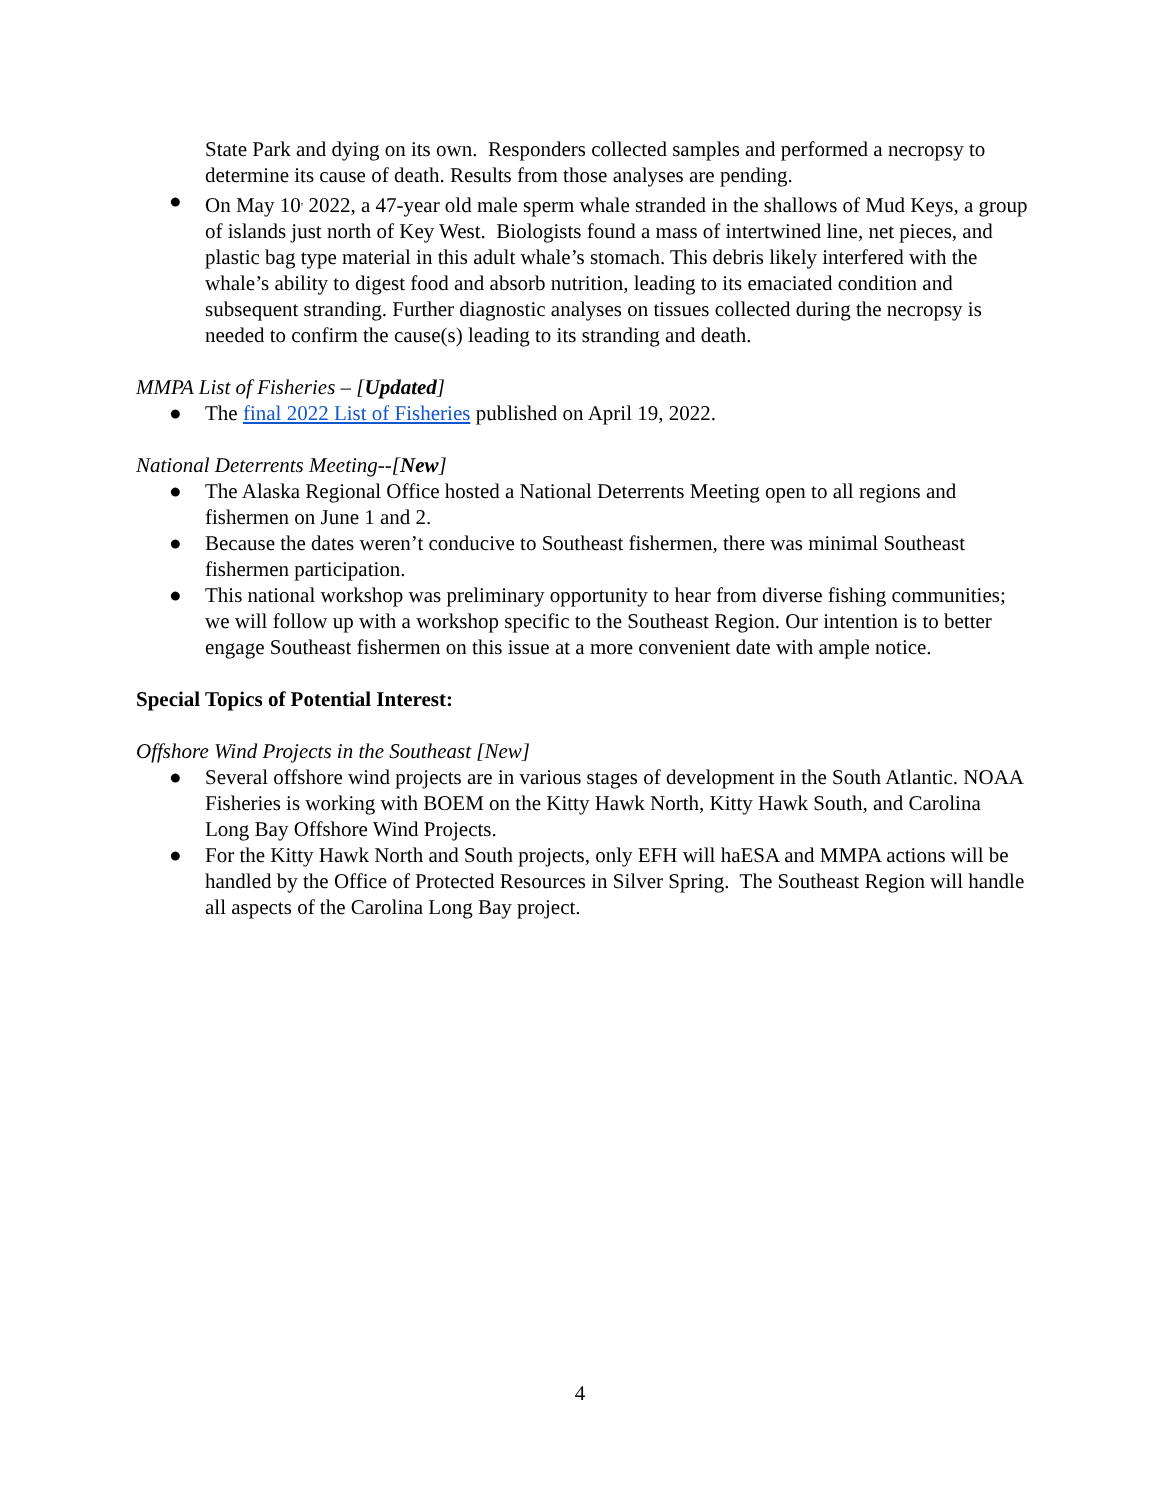State Park and dying on its own. Responders collected samples and performed a necropsy to determine its cause of death. Results from those analyses are pending.
● On May 10<sup>,</sup> 2022, a 47-year old male sperm whale stranded in the shallows of Mud Keys, a group of islands just north of Key West. Biologists found a mass of intertwined line, net pieces, and plastic bag type material in this adult whale’s stomach. This debris likely interfered with the whale’s ability to digest food and absorb nutrition, leading to its emaciated condition and subsequent stranding. Further diagnostic analyses on tissues collected during the necropsy is needed to confirm the cause(s) leading to its stranding and death.
MMPA List of Fisheries – [Updated]
● The final 2022 List of Fisheries published on April 19, 2022.
National Deterrents Meeting--[New]
● The Alaska Regional Office hosted a National Deterrents Meeting open to all regions and fishermen on June 1 and 2.
● Because the dates weren’t conducive to Southeast fishermen, there was minimal Southeast fishermen participation.
● This national workshop was preliminary opportunity to hear from diverse fishing communities; we will follow up with a workshop specific to the Southeast Region. Our intention is to better engage Southeast fishermen on this issue at a more convenient date with ample notice.
Special Topics of Potential Interest:
Offshore Wind Projects in the Southeast [New]
● Several offshore wind projects are in various stages of development in the South Atlantic. NOAA Fisheries is working with BOEM on the Kitty Hawk North, Kitty Hawk South, and Carolina Long Bay Offshore Wind Projects.
● For the Kitty Hawk North and South projects, only EFH will haESA and MMPA actions will be handled by the Office of Protected Resources in Silver Spring. The Southeast Region will handle all aspects of the Carolina Long Bay project.
4